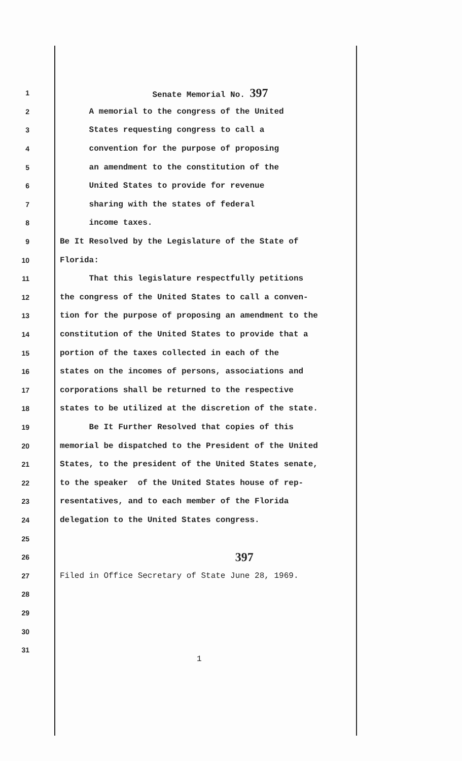1 Senate Memorial No. 397
2 A memorial to the congress of the United
3 States requesting congress to call a
4 convention for the purpose of proposing
5 an amendment to the constitution of the
6 United States to provide for revenue
7 sharing with the states of federal
8 income taxes.
9 Be It Resolved by the Legislature of the State of
10 Florida:
11 That this legislature respectfully petitions
12 the congress of the United States to call a conven-
13 tion for the purpose of proposing an amendment to the
14 constitution of the United States to provide that a
15 portion of the taxes collected in each of the
16 states on the incomes of persons, associations and
17 corporations shall be returned to the respective
18 states to be utilized at the discretion of the state.
19 Be It Further Resolved that copies of this
20 memorial be dispatched to the President of the United
21 States, to the president of the United States senate,
22 to the speaker of the United States house of rep-
23 resentatives, and to each member of the Florida
24 delegation to the United States congress.
25
26 397
27 Filed in Office Secretary of State June 28, 1969.
28
29
30
31
1